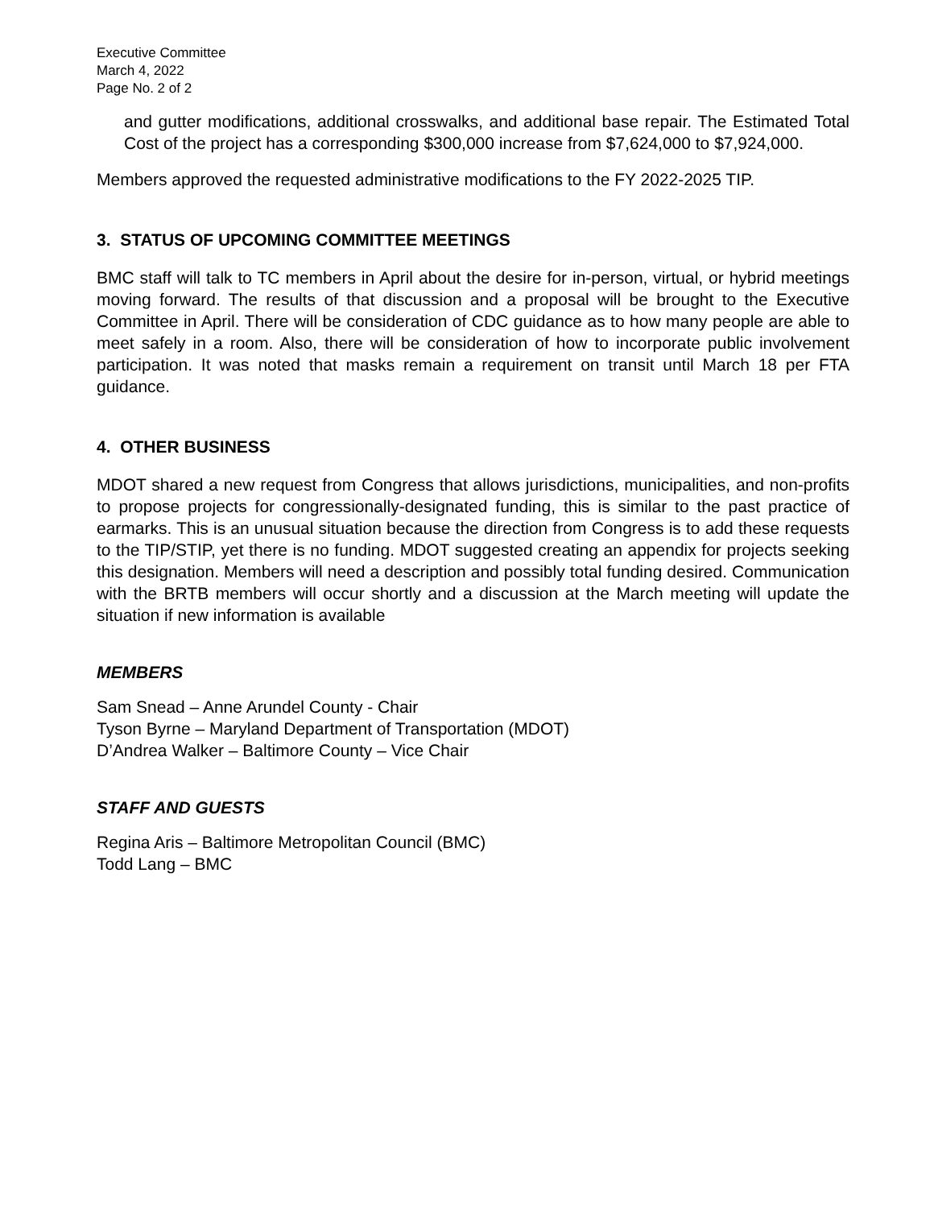Executive Committee
March 4, 2022
Page No. 2 of 2
and gutter modifications, additional crosswalks, and additional base repair. The Estimated Total Cost of the project has a corresponding $300,000 increase from $7,624,000 to $7,924,000.
Members approved the requested administrative modifications to the FY 2022-2025 TIP.
3. STATUS OF UPCOMING COMMITTEE MEETINGS
BMC staff will talk to TC members in April about the desire for in-person, virtual, or hybrid meetings moving forward. The results of that discussion and a proposal will be brought to the Executive Committee in April. There will be consideration of CDC guidance as to how many people are able to meet safely in a room. Also, there will be consideration of how to incorporate public involvement participation. It was noted that masks remain a requirement on transit until March 18 per FTA guidance.
4. OTHER BUSINESS
MDOT shared a new request from Congress that allows jurisdictions, municipalities, and non-profits to propose projects for congressionally-designated funding, this is similar to the past practice of earmarks. This is an unusual situation because the direction from Congress is to add these requests to the TIP/STIP, yet there is no funding. MDOT suggested creating an appendix for projects seeking this designation. Members will need a description and possibly total funding desired. Communication with the BRTB members will occur shortly and a discussion at the March meeting will update the situation if new information is available
MEMBERS
Sam Snead – Anne Arundel County - Chair
Tyson Byrne – Maryland Department of Transportation (MDOT)
D’Andrea Walker – Baltimore County – Vice Chair
STAFF AND GUESTS
Regina Aris – Baltimore Metropolitan Council (BMC)
Todd Lang – BMC